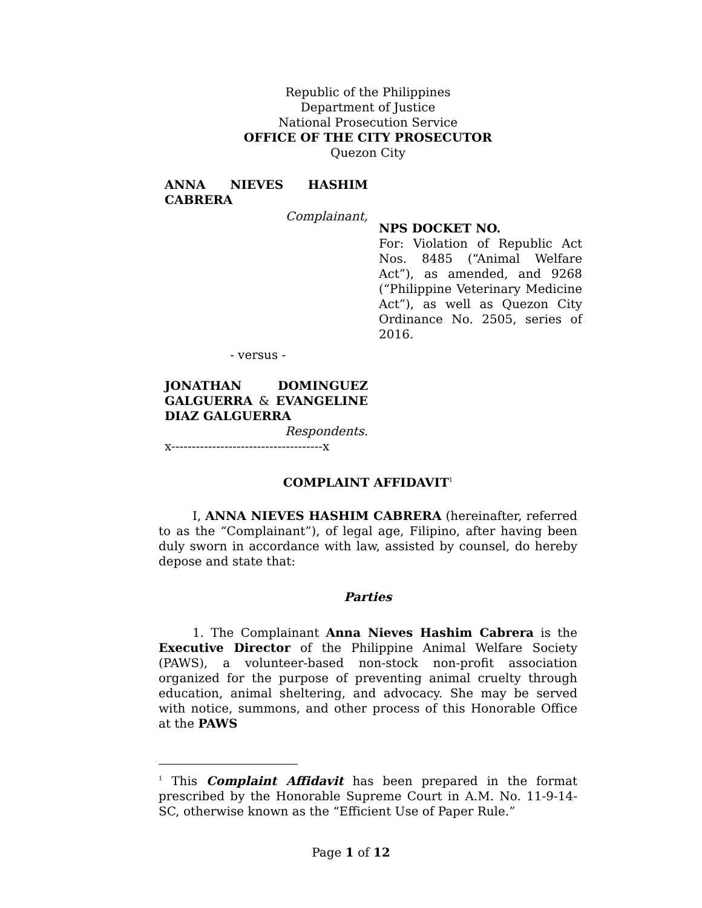Republic of the Philippines
Department of Justice
National Prosecution Service
OFFICE OF THE CITY PROSECUTOR
Quezon City
ANNA NIEVES HASHIM CABRERA
Complainant,
- versus -
JONATHAN DOMINGUEZ GALGUERRA & EVANGELINE DIAZ GALGUERRA
Respondents.
x-------------------------------------x
NPS DOCKET NO.
For: Violation of Republic Act Nos. 8485 (“Animal Welfare Act”), as amended, and 9268 (“Philippine Veterinary Medicine Act”), as well as Quezon City Ordinance No. 2505, series of 2016.
COMPLAINT AFFIDAVIT<sup>1</sup>
I, ANNA NIEVES HASHIM CABRERA (hereinafter, referred to as the “Complainant”), of legal age, Filipino, after having been duly sworn in accordance with law, assisted by counsel, do hereby depose and state that:
Parties
1. The Complainant Anna Nieves Hashim Cabrera is the Executive Director of the Philippine Animal Welfare Society (PAWS), a volunteer-based non-stock non-profit association organized for the purpose of preventing animal cruelty through education, animal sheltering, and advocacy. She may be served with notice, summons, and other process of this Honorable Office at the PAWS
<sup>1</sup> This Complaint Affidavit has been prepared in the format prescribed by the Honorable Supreme Court in A.M. No. 11-9-14-SC, otherwise known as the “Efficient Use of Paper Rule.”
Page 1 of 12